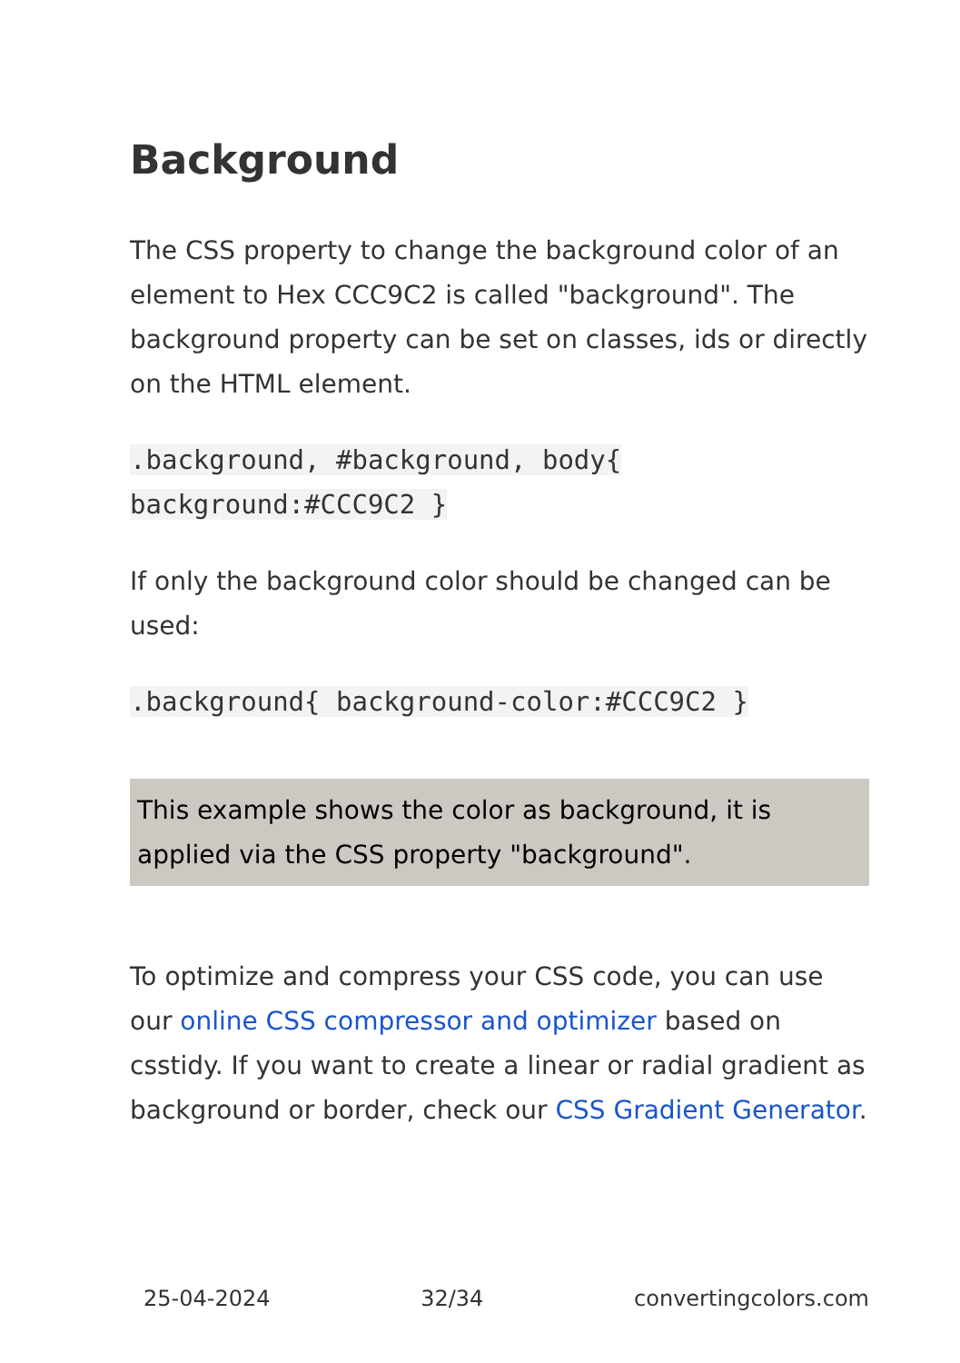Background
The CSS property to change the background color of an element to Hex CCC9C2 is called "background". The background property can be set on classes, ids or directly on the HTML element.
.background, #background, body{ background:#CCC9C2 }
If only the background color should be changed can be used:
.background{ background-color:#CCC9C2 }
This example shows the color as background, it is applied via the CSS property "background".
To optimize and compress your CSS code, you can use our online CSS compressor and optimizer based on csstidy. If you want to create a linear or radial gradient as background or border, check our CSS Gradient Generator.
25-04-2024 32/34 convertingcolors.com